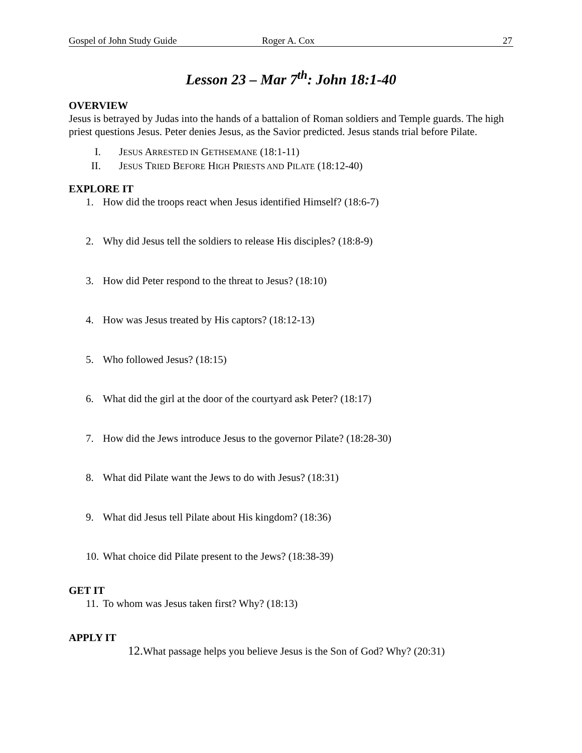Gospel of John Study Guide Roger A. Cox 27
Lesson 23 – Mar 7<sup>th</sup>: John 18:1-40
OVERVIEW
Jesus is betrayed by Judas into the hands of a battalion of Roman soldiers and Temple guards. The high priest questions Jesus. Peter denies Jesus, as the Savior predicted. Jesus stands trial before Pilate.
I. JESUS ARRESTED IN GETHSEMANE (18:1-11)
II. JESUS TRIED BEFORE HIGH PRIESTS AND PILATE (18:12-40)
EXPLORE IT
1. How did the troops react when Jesus identified Himself? (18:6-7)
2. Why did Jesus tell the soldiers to release His disciples? (18:8-9)
3. How did Peter respond to the threat to Jesus? (18:10)
4. How was Jesus treated by His captors? (18:12-13)
5. Who followed Jesus? (18:15)
6. What did the girl at the door of the courtyard ask Peter? (18:17)
7. How did the Jews introduce Jesus to the governor Pilate? (18:28-30)
8. What did Pilate want the Jews to do with Jesus? (18:31)
9. What did Jesus tell Pilate about His kingdom? (18:36)
10. What choice did Pilate present to the Jews? (18:38-39)
GET IT
11. To whom was Jesus taken first? Why? (18:13)
APPLY IT
12. What passage helps you believe Jesus is the Son of God? Why? (20:31)